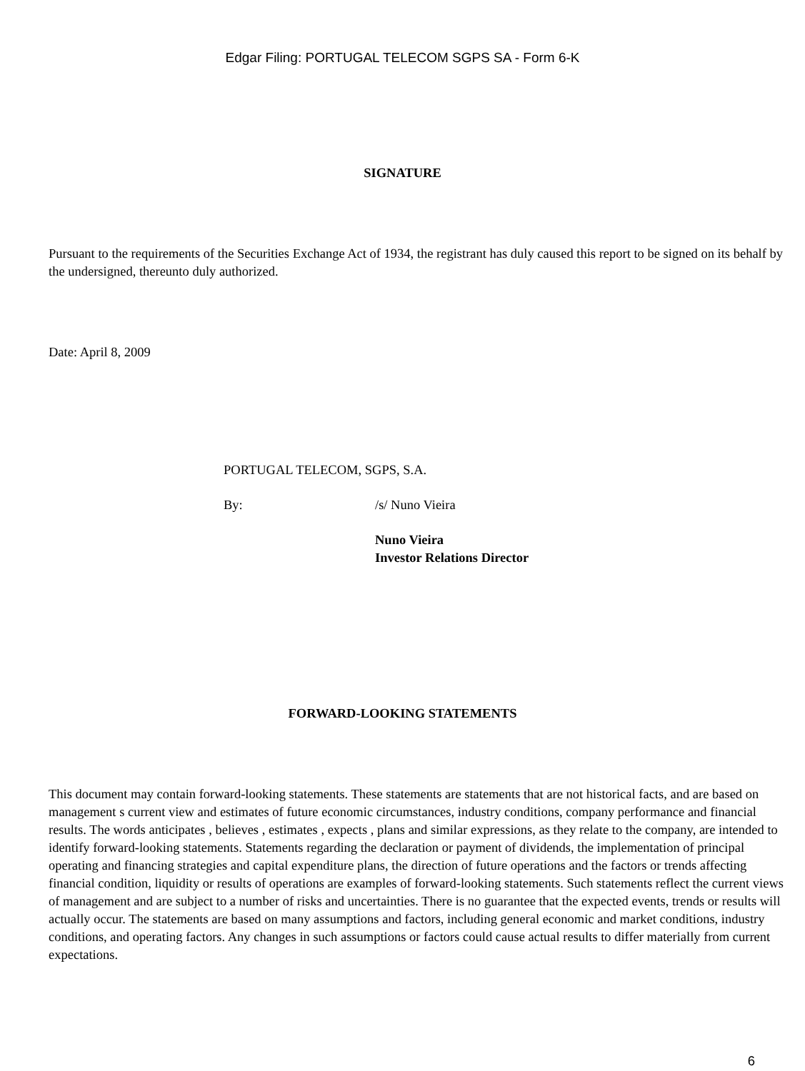Edgar Filing: PORTUGAL TELECOM SGPS SA - Form 6-K
SIGNATURE
Pursuant to the requirements of the Securities Exchange Act of 1934, the registrant has duly caused this report to be signed on its behalf by the undersigned, thereunto duly authorized.
Date: April 8, 2009
PORTUGAL TELECOM, SGPS, S.A.
By: /s/ Nuno Vieira
Nuno Vieira
Investor Relations Director
FORWARD-LOOKING STATEMENTS
This document may contain forward-looking statements. These statements are statements that are not historical facts, and are based on management s current view and estimates of future economic circumstances, industry conditions, company performance and financial results. The words anticipates , believes , estimates , expects , plans and similar expressions, as they relate to the company, are intended to identify forward-looking statements. Statements regarding the declaration or payment of dividends, the implementation of principal operating and financing strategies and capital expenditure plans, the direction of future operations and the factors or trends affecting financial condition, liquidity or results of operations are examples of forward-looking statements. Such statements reflect the current views of management and are subject to a number of risks and uncertainties. There is no guarantee that the expected events, trends or results will actually occur. The statements are based on many assumptions and factors, including general economic and market conditions, industry conditions, and operating factors. Any changes in such assumptions or factors could cause actual results to differ materially from current expectations.
6